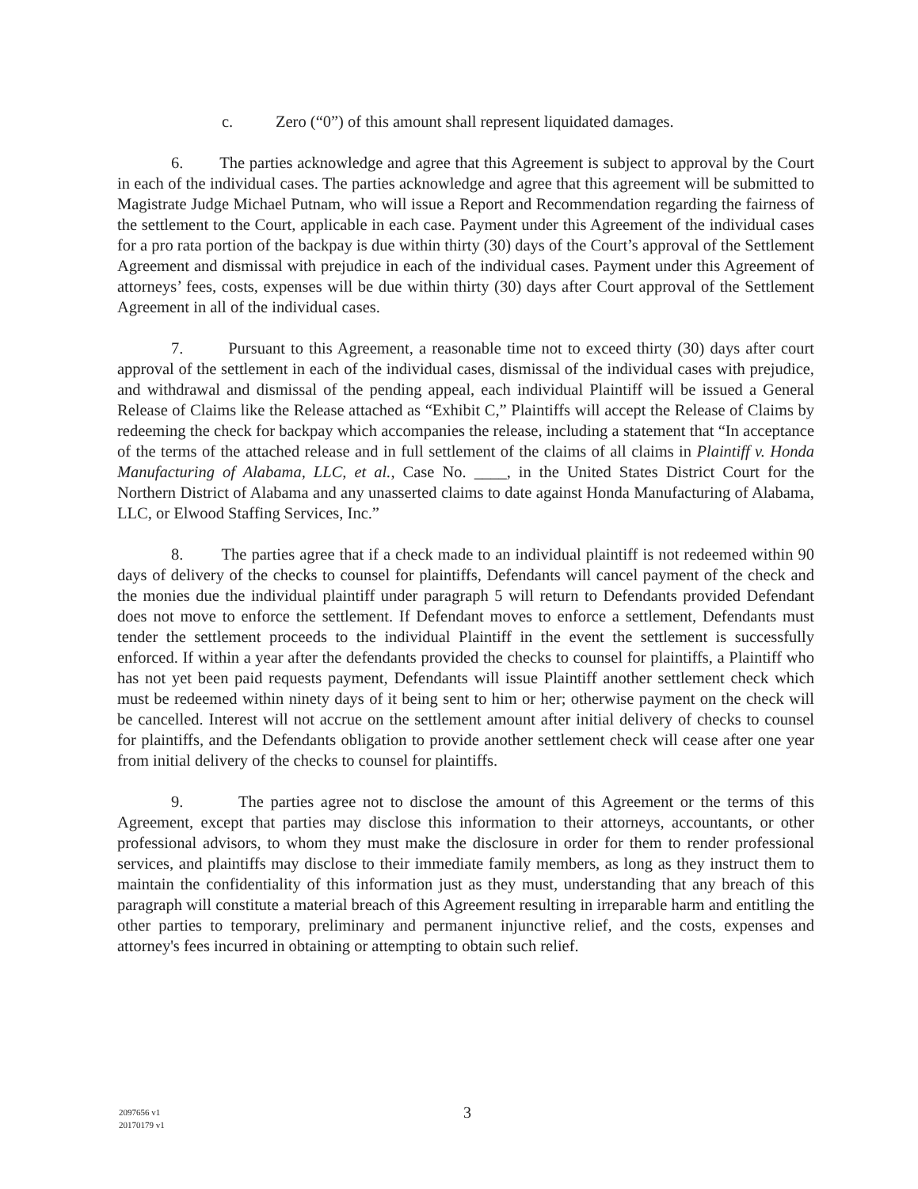c. Zero (“0”) of this amount shall represent liquidated damages.
6. The parties acknowledge and agree that this Agreement is subject to approval by the Court in each of the individual cases. The parties acknowledge and agree that this agreement will be submitted to Magistrate Judge Michael Putnam, who will issue a Report and Recommendation regarding the fairness of the settlement to the Court, applicable in each case. Payment under this Agreement of the individual cases for a pro rata portion of the backpay is due within thirty (30) days of the Court’s approval of the Settlement Agreement and dismissal with prejudice in each of the individual cases. Payment under this Agreement of attorneys’ fees, costs, expenses will be due within thirty (30) days after Court approval of the Settlement Agreement in all of the individual cases.
7. Pursuant to this Agreement, a reasonable time not to exceed thirty (30) days after court approval of the settlement in each of the individual cases, dismissal of the individual cases with prejudice, and withdrawal and dismissal of the pending appeal, each individual Plaintiff will be issued a General Release of Claims like the Release attached as “Exhibit C,” Plaintiffs will accept the Release of Claims by redeeming the check for backpay which accompanies the release, including a statement that “In acceptance of the terms of the attached release and in full settlement of the claims of all claims in Plaintiff v. Honda Manufacturing of Alabama, LLC, et al., Case No. ____, in the United States District Court for the Northern District of Alabama and any unasserted claims to date against Honda Manufacturing of Alabama, LLC, or Elwood Staffing Services, Inc.”
8. The parties agree that if a check made to an individual plaintiff is not redeemed within 90 days of delivery of the checks to counsel for plaintiffs, Defendants will cancel payment of the check and the monies due the individual plaintiff under paragraph 5 will return to Defendants provided Defendant does not move to enforce the settlement. If Defendant moves to enforce a settlement, Defendants must tender the settlement proceeds to the individual Plaintiff in the event the settlement is successfully enforced. If within a year after the defendants provided the checks to counsel for plaintiffs, a Plaintiff who has not yet been paid requests payment, Defendants will issue Plaintiff another settlement check which must be redeemed within ninety days of it being sent to him or her; otherwise payment on the check will be cancelled. Interest will not accrue on the settlement amount after initial delivery of checks to counsel for plaintiffs, and the Defendants obligation to provide another settlement check will cease after one year from initial delivery of the checks to counsel for plaintiffs.
9. The parties agree not to disclose the amount of this Agreement or the terms of this Agreement, except that parties may disclose this information to their attorneys, accountants, or other professional advisors, to whom they must make the disclosure in order for them to render professional services, and plaintiffs may disclose to their immediate family members, as long as they instruct them to maintain the confidentiality of this information just as they must, understanding that any breach of this paragraph will constitute a material breach of this Agreement resulting in irreparable harm and entitling the other parties to temporary, preliminary and permanent injunctive relief, and the costs, expenses and attorney's fees incurred in obtaining or attempting to obtain such relief.
2097656 v1
20170179 v1
3